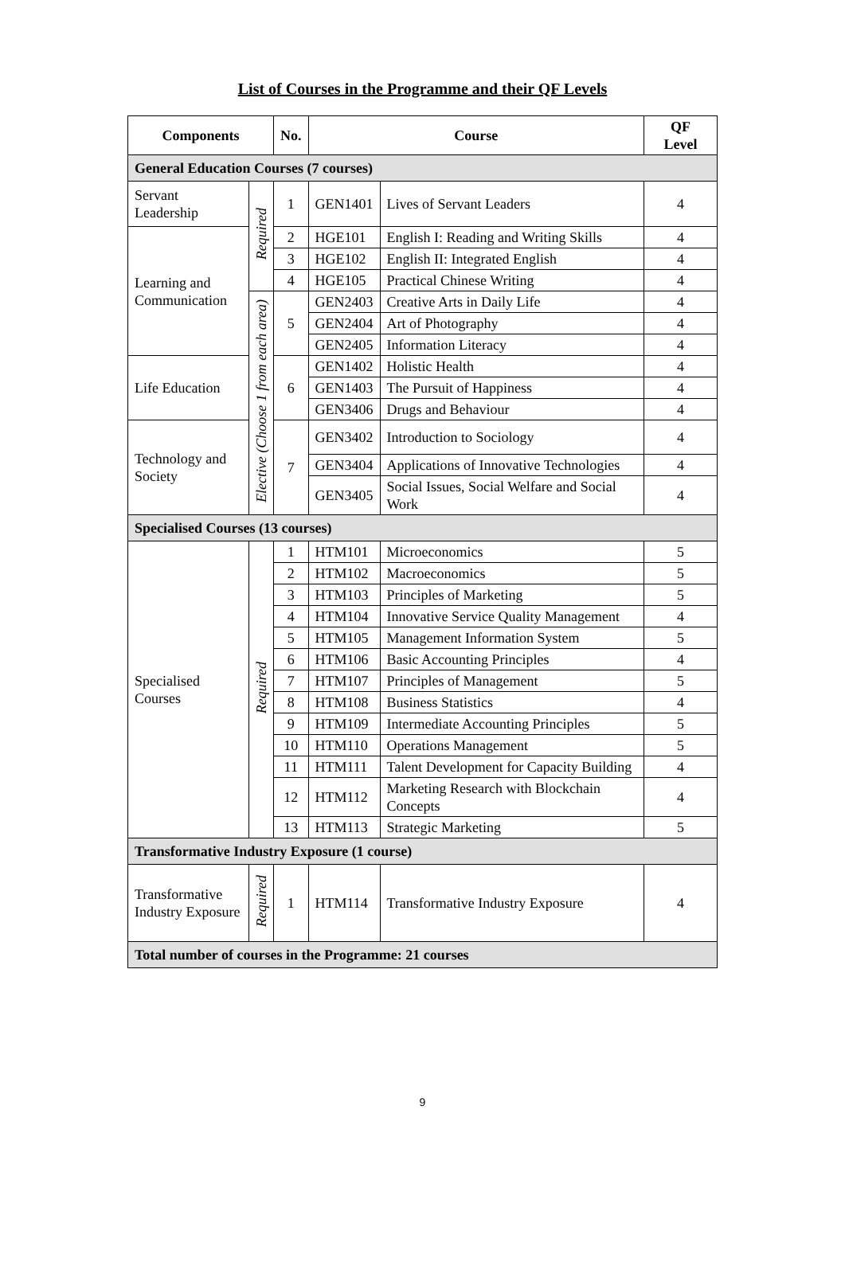List of Courses in the Programme and their QF Levels
| Components | | No. | Course | | QF Level |
| --- | --- | --- | --- | --- | --- |
| General Education Courses (7 courses) | | | | | |
| Servant Leadership | Required | 1 | GEN1401 | Lives of Servant Leaders | 4 |
| Learning and Communication | | 2 | HGE101 | English I: Reading and Writing Skills | 4 |
| | | 3 | HGE102 | English II: Integrated English | 4 |
| | | 4 | HGE105 | Practical Chinese Writing | 4 |
| | Elective (Choose 1 from each area) | 5 | GEN2403 | Creative Arts in Daily Life | 4 |
| | | | GEN2404 | Art of Photography | 4 |
| | | | GEN2405 | Information Literacy | 4 |
| Life Education | | 6 | GEN1402 | Holistic Health | 4 |
| | | | GEN1403 | The Pursuit of Happiness | 4 |
| | | | GEN3406 | Drugs and Behaviour | 4 |
| Technology and Society | | 7 | GEN3402 | Introduction to Sociology | 4 |
| | | | GEN3404 | Applications of Innovative Technologies | 4 |
| | | | GEN3405 | Social Issues, Social Welfare and Social Work | 4 |
| Specialised Courses (13 courses) | | | | | |
| Specialised Courses | Required | 1 | HTM101 | Microeconomics | 5 |
| | | 2 | HTM102 | Macroeconomics | 5 |
| | | 3 | HTM103 | Principles of Marketing | 5 |
| | | 4 | HTM104 | Innovative Service Quality Management | 4 |
| | | 5 | HTM105 | Management Information System | 5 |
| | | 6 | HTM106 | Basic Accounting Principles | 4 |
| | | 7 | HTM107 | Principles of Management | 5 |
| | | 8 | HTM108 | Business Statistics | 4 |
| | | 9 | HTM109 | Intermediate Accounting Principles | 5 |
| | | 10 | HTM110 | Operations Management | 5 |
| | | 11 | HTM111 | Talent Development for Capacity Building | 4 |
| | | 12 | HTM112 | Marketing Research with Blockchain Concepts | 4 |
| | | 13 | HTM113 | Strategic Marketing | 5 |
| Transformative Industry Exposure (1 course) | | | | | |
| Transformative Industry Exposure | Required | 1 | HTM114 | Transformative Industry Exposure | 4 |
| Total number of courses in the Programme: 21 courses | | | | | |
9